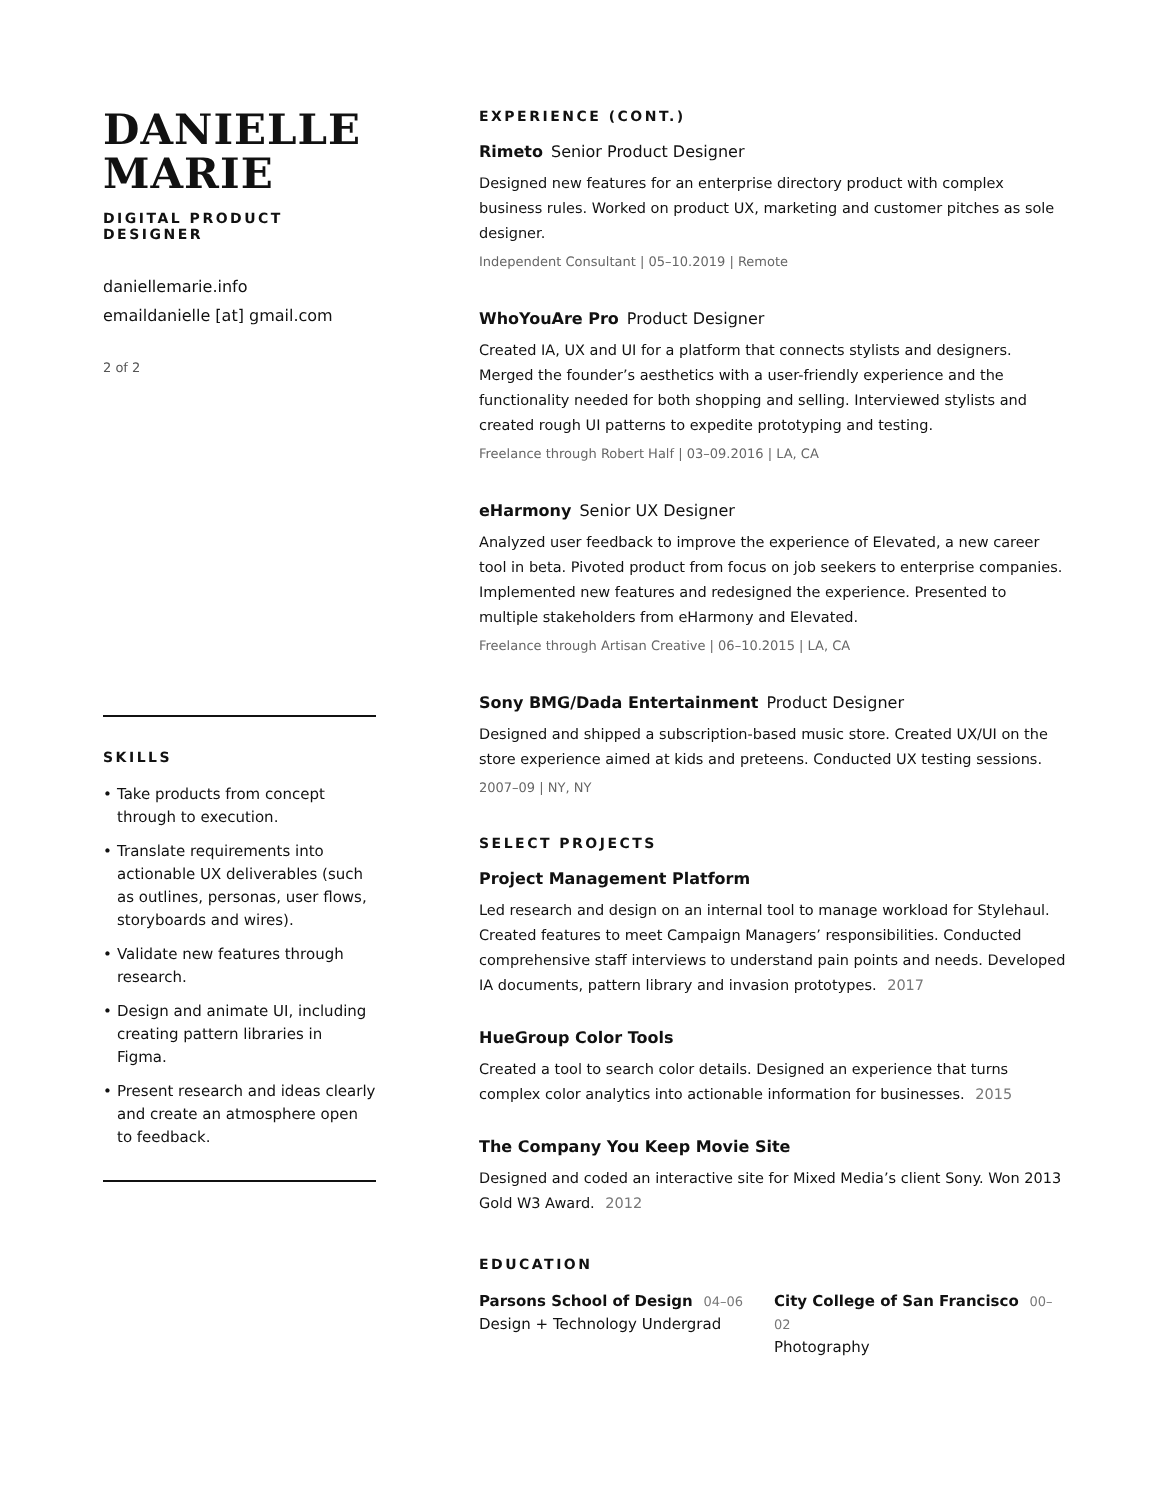DANIELLE
MARIE
DIGITAL PRODUCT DESIGNER
daniellemarie.info
emaildanielle [at] gmail.com
2 of 2
SKILLS
• Take products from concept through to execution.
• Translate requirements into actionable UX deliverables (such as outlines, personas, user flows, storyboards and wires).
• Validate new features through research.
• Design and animate UI, including creating pattern libraries in Figma.
• Present research and ideas clearly and create an atmosphere open to feedback.
EXPERIENCE (CONT.)
Rimeto Senior Product Designer
Designed new features for an enterprise directory product with complex business rules. Worked on product UX, marketing and customer pitches as sole designer.
Independent Consultant | 05–10.2019 | Remote
WhoYouAre Pro Product Designer
Created IA, UX and UI for a platform that connects stylists and designers. Merged the founder’s aesthetics with a user-friendly experience and the functionality needed for both shopping and selling. Interviewed stylists and created rough UI patterns to expedite prototyping and testing.
Freelance through Robert Half | 03–09.2016 | LA, CA
eHarmony Senior UX Designer
Analyzed user feedback to improve the experience of Elevated, a new career tool in beta. Pivoted product from focus on job seekers to enterprise companies. Implemented new features and redesigned the experience. Presented to multiple stakeholders from eHarmony and Elevated.
Freelance through Artisan Creative | 06–10.2015 | LA, CA
Sony BMG/Dada Entertainment Product Designer
Designed and shipped a subscription-based music store. Created UX/UI on the store experience aimed at kids and preteens. Conducted UX testing sessions.
2007–09 | NY, NY
SELECT PROJECTS
Project Management Platform
Led research and design on an internal tool to manage workload for Stylehaul. Created features to meet Campaign Managers’ responsibilities. Conducted comprehensive staff interviews to understand pain points and needs. Developed IA documents, pattern library and invasion prototypes. 2017
HueGroup Color Tools
Created a tool to search color details. Designed an experience that turns complex color analytics into actionable information for businesses. 2015
The Company You Keep Movie Site
Designed and coded an interactive site for Mixed Media’s client Sony. Won 2013 Gold W3 Award. 2012
EDUCATION
Parsons School of Design 04–06
Design + Technology Undergrad
City College of San Francisco 00–02
Photography